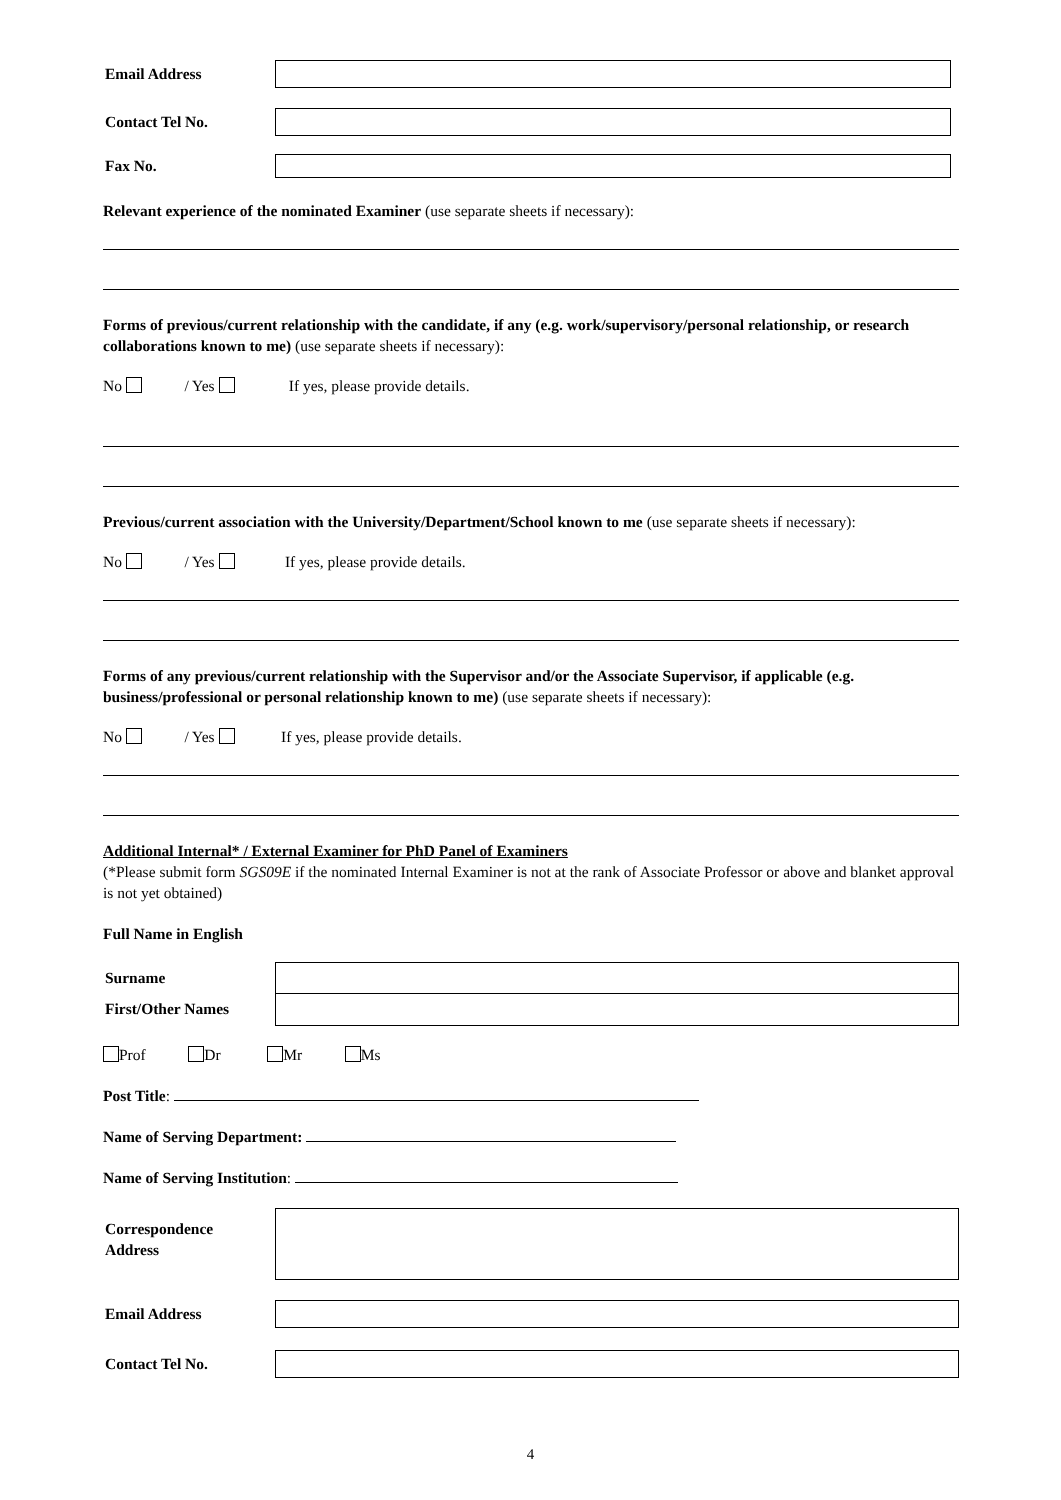Email Address
Contact Tel No.
Fax No.
Relevant experience of the nominated Examiner (use separate sheets if necessary):
Forms of previous/current relationship with the candidate, if any (e.g. work/supervisory/personal relationship, or research collaborations known to me) (use separate sheets if necessary):
No / Yes If yes, please provide details.
Previous/current association with the University/Department/School known to me (use separate sheets if necessary):
No / Yes If yes, please provide details.
Forms of any previous/current relationship with the Supervisor and/or the Associate Supervisor, if applicable (e.g. business/professional or personal relationship known to me) (use separate sheets if necessary):
No / Yes If yes, please provide details.
Additional Internal* / External Examiner for PhD Panel of Examiners
(*Please submit form SGS09E if the nominated Internal Examiner is not at the rank of Associate Professor or above and blanket approval is not yet obtained)
Full Name in English
Surname
First/Other Names
Prof Dr Mr Ms
Post Title:
Name of Serving Department:
Name of Serving Institution:
Correspondence
Address
Email Address
Contact Tel No.
4